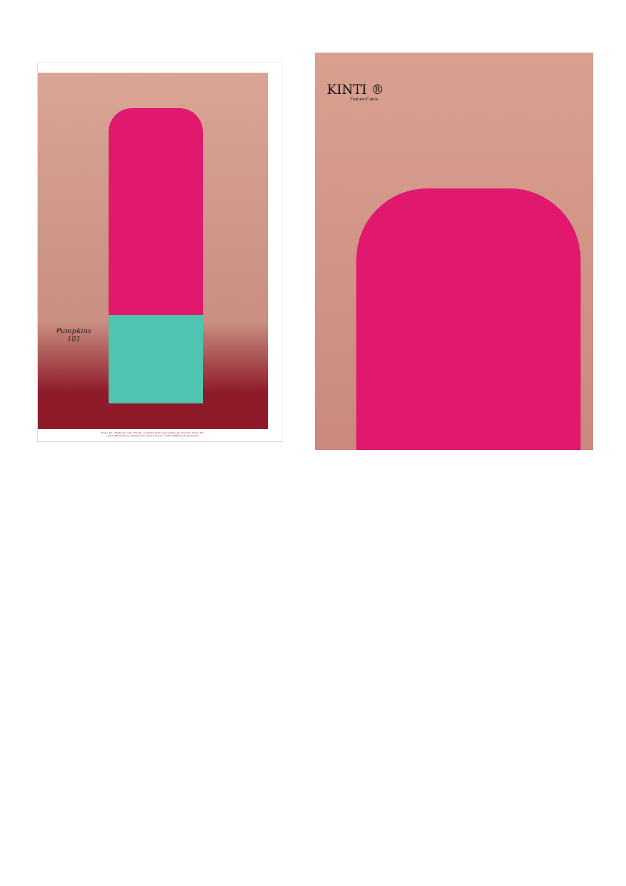Pumpkins
101
BEIGE NET PANELLED AND FRILLED LEHENGA WITH ZARI WORK ON IT HAVING BEIGE NET
CUTWORK DUPATTA, PAIRED WITH BEIGE MODAL SATIN EMBROIDERED BLOUSE
KINTI ®
Fashion Future